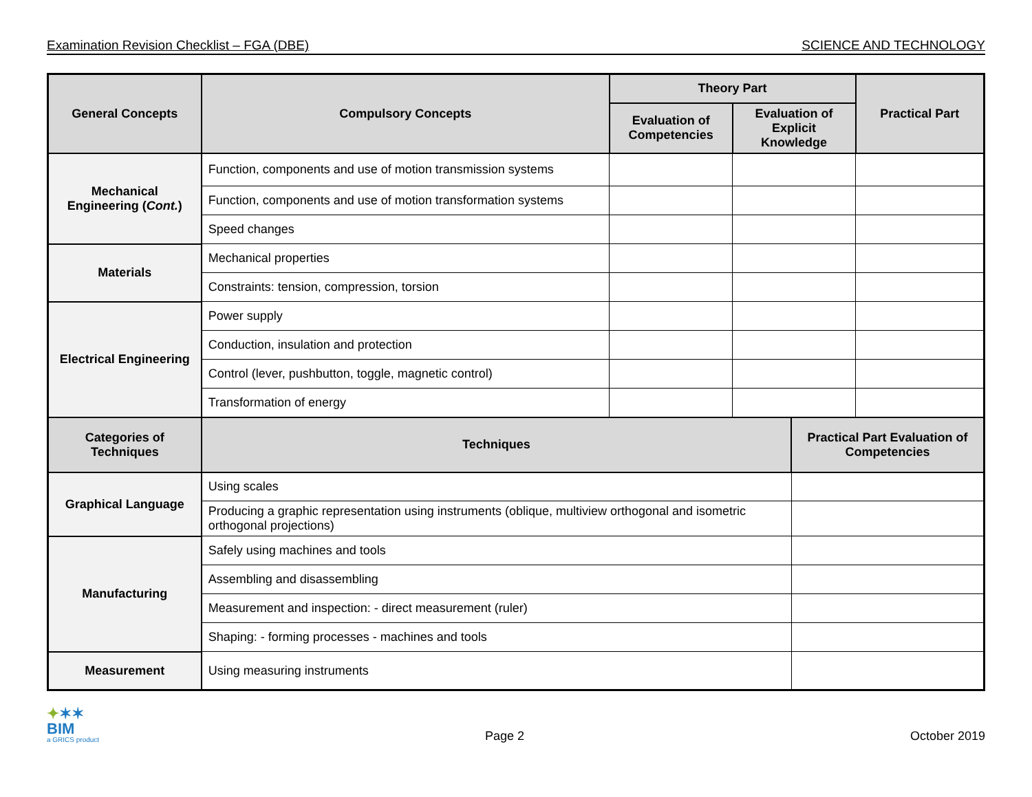Examination Revision Checklist – FGA (DBE) SCIENCE AND TECHNOLOGY
| General Concepts | Compulsory Concepts | Theory Part | | | Practical Part |
| --- | --- | --- | --- | --- | --- |
| | | Evaluation of Competencies | Evaluation of Explicit Knowledge | | |
| Mechanical Engineering ( Cont. ) | Function, components and use of motion transmission systems | | | | |
| | Function, components and use of motion transformation systems | | | | |
| | Speed changes | | | | |
| Materials | Mechanical properties | | | | |
| | Constraints: tension, compression, torsion | | | | |
| Electrical Engineering | Power supply | | | | |
| | Conduction, insulation and protection | | | | |
| | Control (lever, pushbutton, toggle, magnetic control) | | | | |
| | Transformation of energy | | | | |
| Categories of Techniques | Techniques | | | Practical Part Evaluation of Competencies | |
| Graphical Language | Using scales | | | | |
| | Producing a graphic representation using instruments (oblique, multiview orthogonal and isometric orthogonal projections) | | | | |
| Manufacturing | Safely using machines and tools | | | | |
| | Assembling and disassembling | | | | |
| | Measurement and inspection: - direct measurement (ruler) | | | | |
| | Shaping: - forming processes - machines and tools | | | | |
| Measurement | Using measuring instruments | | | | |
✦✶✶
BIM
a GRICS product
Page 2
October 2019